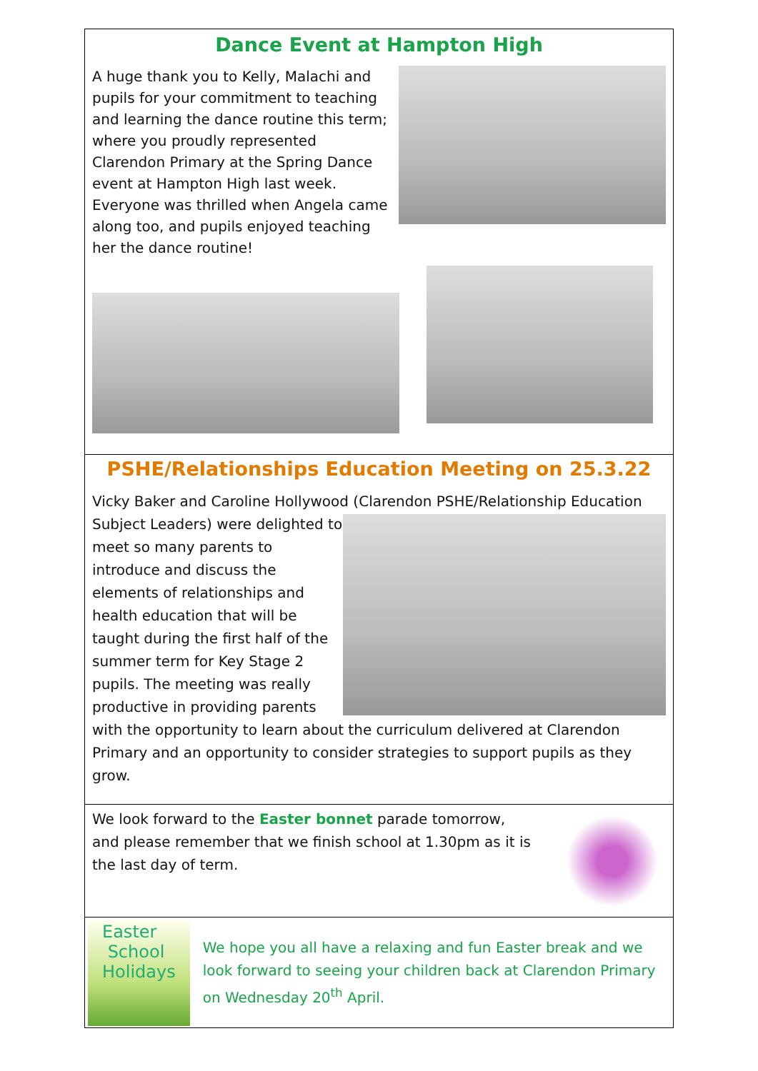Dance Event at Hampton High
A huge thank you to Kelly, Malachi and pupils for your commitment to teaching and learning the dance routine this term; where you proudly represented Clarendon Primary at the Spring Dance event at Hampton High last week. Everyone was thrilled when Angela came along too, and pupils enjoyed teaching her the dance routine!
PSHE/Relationships Education Meeting on 25.3.22
Vicky Baker and Caroline Hollywood (Clarendon PSHE/Relationship Education
Subject Leaders) were delighted to meet so many parents to introduce and discuss the elements of relationships and health education that will be taught during the first half of the summer term for Key Stage 2 pupils. The meeting was really productive in providing parents with the opportunity to learn about the curriculum delivered at Clarendon Primary and an opportunity to consider strategies to support pupils as they grow.
We look forward to the Easter bonnet parade tomorrow, and please remember that we finish school at 1.30pm as it is the last day of term.
Easter
School Holidays
We hope you all have a relaxing and fun Easter break and we look forward to seeing your children back at Clarendon Primary on Wednesday 20<sup>th</sup> April.